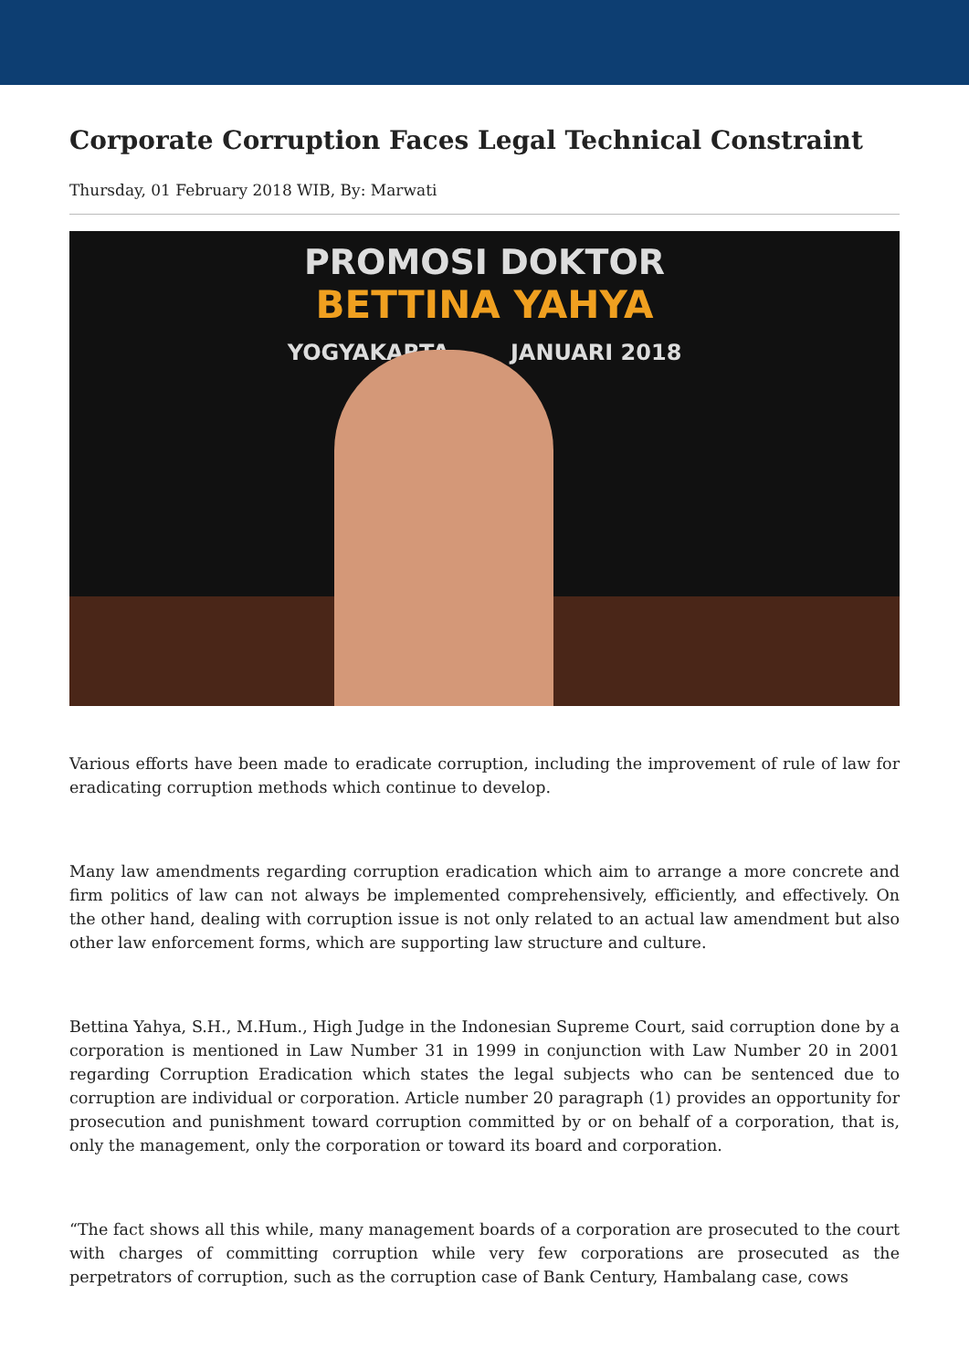Corporate Corruption Faces Legal Technical Constraint
Thursday, 01 February 2018 WIB, By: Marwati
PROMOSI DOKTOR
BETTINA YAHYA
YOGYAKARTA JANUARI 2018
Various efforts have been made to eradicate corruption, including the improvement of rule of law for eradicating corruption methods which continue to develop.
Many law amendments regarding corruption eradication which aim to arrange a more concrete and firm politics of law can not always be implemented comprehensively, efficiently, and effectively. On the other hand, dealing with corruption issue is not only related to an actual law amendment but also other law enforcement forms, which are supporting law structure and culture.
Bettina Yahya, S.H., M.Hum., High Judge in the Indonesian Supreme Court, said corruption done by a corporation is mentioned in Law Number 31 in 1999 in conjunction with Law Number 20 in 2001 regarding Corruption Eradication which states the legal subjects who can be sentenced due to corruption are individual or corporation. Article number 20 paragraph (1) provides an opportunity for prosecution and punishment toward corruption committed by or on behalf of a corporation, that is, only the management, only the corporation or toward its board and corporation.
“The fact shows all this while, many management boards of a corporation are prosecuted to the court with charges of committing corruption while very few corporations are prosecuted as the perpetrators of corruption, such as the corruption case of Bank Century, Hambalang case, cows